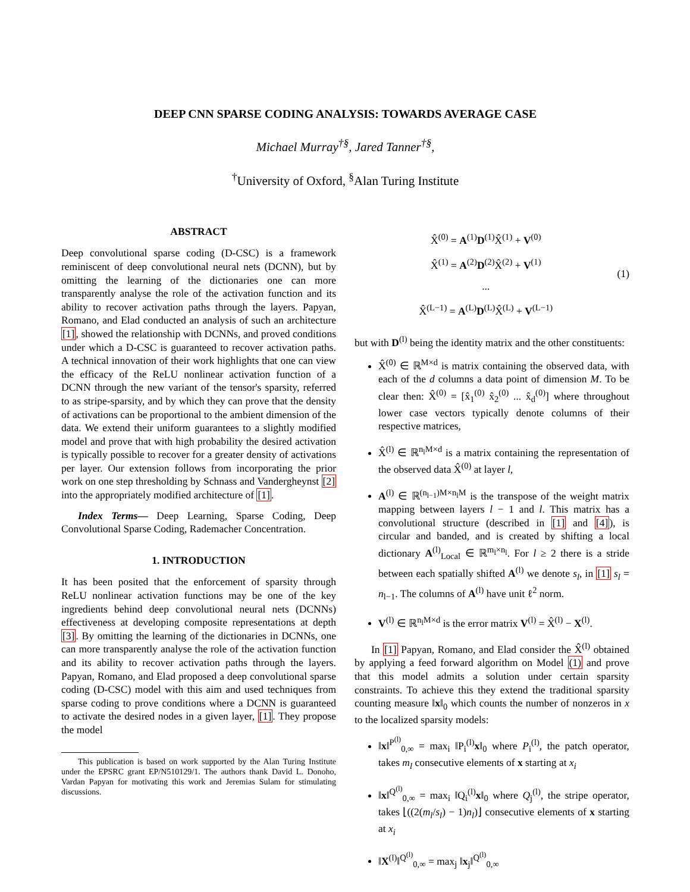DEEP CNN SPARSE CODING ANALYSIS: TOWARDS AVERAGE CASE
Michael Murray<sup>†§</sup>, Jared Tanner<sup>†§</sup>,
<sup>†</sup> University of Oxford, <sup>§</sup>Alan Turing Institute
ABSTRACT
Deep convolutional sparse coding (D-CSC) is a framework reminiscent of deep convolutional neural nets (DCNN), but by omitting the learning of the dictionaries one can more transparently analyse the role of the activation function and its ability to recover activation paths through the layers. Papyan, Romano, and Elad conducted an analysis of such an architecture [1], showed the relationship with DCNNs, and proved conditions under which a D-CSC is guaranteed to recover activation paths. A technical innovation of their work highlights that one can view the efficacy of the ReLU nonlinear activation function of a DCNN through the new variant of the tensor's sparsity, referred to as stripe-sparsity, and by which they can prove that the density of activations can be proportional to the ambient dimension of the data. We extend their uniform guarantees to a slightly modified model and prove that with high probability the desired activation is typically possible to recover for a greater density of activations per layer. Our extension follows from incorporating the prior work on one step thresholding by Schnass and Vandergheynst [2] into the appropriately modified architecture of [1].
Index Terms— Deep Learning, Sparse Coding, Deep Convolutional Sparse Coding, Rademacher Concentration.
1. INTRODUCTION
It has been posited that the enforcement of sparsity through ReLU nonlinear activation functions may be one of the key ingredients behind deep convolutional neural nets (DCNNs) effectiveness at developing composite representations at depth [3]. By omitting the learning of the dictionaries in DCNNs, one can more transparently analyse the role of the activation function and its ability to recover activation paths through the layers. Papyan, Romano, and Elad proposed a deep convolutional sparse coding (D-CSC) model with this aim and used techniques from sparse coding to prove conditions where a DCNN is guaranteed to activate the desired nodes in a given layer, [1]. They propose the model
This publication is based on work supported by the Alan Turing Institute under the EPSRC grant EP/N510129/1. The authors thank David L. Donoho, Vardan Papyan for motivating this work and Jeremias Sulam for stimulating discussions.
X̂<sup>(0)</sup> = A<sup>(1)</sup>D<sup>(1)</sup>X̂<sup>(1)</sup> + V<sup>(0)</sup>
X̂<sup>(1)</sup> = A<sup>(2)</sup>D<sup>(2)</sup>X̂<sup>(2)</sup> + V<sup>(1)</sup>
...
X̂<sup>(L−1)</sup> = A<sup>(L)</sup>D<sup>(L)</sup>X̂<sup>(L)</sup> + V<sup>(L−1)</sup>
(1)
but with D<sup>(l)</sup> being the identity matrix and the other constituents:
X̂<sup>(0)</sup> ∈ ℝ<sup>M×d</sup> is matrix containing the observed data, with each of the d columns a data point of dimension M. To be clear then: X̂<sup>(0)</sup> = [x̂<sub>1</sub><sup>(0)</sup> x̂<sub>2</sub><sup>(0)</sup> ... x̂<sub>d</sub><sup>(0)</sup>] where throughout lower case vectors typically denote columns of their respective matrices,
X̂<sup>(l)</sup> ∈ ℝ<sup>n<sub>l</sub>M×d</sup> is a matrix containing the representation of the observed data X̂<sup>(0)</sup> at layer l,
A<sup>(l)</sup> ∈ ℝ<sup>(n<sub>l−1</sub>)M×n<sub>l</sub>M</sup> is the transpose of the weight matrix mapping between layers l − 1 and l. This matrix has a convolutional structure (described in [1] and [4]), is circular and banded, and is created by shifting a local dictionary A<sup>(l)</sup><sub>Local</sub> ∈ ℝ<sup>m<sub>l</sub>×n<sub>l</sub></sup>. For l ≥ 2 there is a stride between each spatially shifted A<sup>(l)</sup> we denote s<sub>l</sub>, in [1] s<sub>l</sub> = n<sub>l−1</sub>. The columns of A<sup>(l)</sup> have unit ℓ<sup>2</sup> norm.
V<sup>(l)</sup> ∈ ℝ<sup>n<sub>l</sub>M×d</sup> is the error matrix V<sup>(l)</sup> = X̂<sup>(l)</sup> − X<sup>(l)</sup>.
In [1] Papyan, Romano, and Elad consider the X̂<sup>(l)</sup> obtained by applying a feed forward algorithm on Model (1) and prove that this model admits a solution under certain sparsity constraints. To achieve this they extend the traditional sparsity counting measure ‖x‖<sub>0</sub> which counts the number of nonzeros in x to the localized sparsity models:
‖x‖<sup>P<sup>(l)</sup></sup><sub>0,∞</sub> = max<sub>i</sub> ‖P<sub>i</sub><sup>(l)</sup>x‖<sub>0</sub> where P<sub>i</sub><sup>(l)</sup>, the patch operator, takes m<sub>l</sub> consecutive elements of x starting at x<sub>i</sub>
‖x‖<sup>Q<sup>(l)</sup></sup><sub>0,∞</sub> = max<sub>i</sub> ‖Q<sub>i</sub><sup>(l)</sup>x‖<sub>0</sub> where Q<sub>j</sub><sup>(l)</sup>, the stripe operator, takes ⌊((2(m<sub>l</sub>/s<sub>l</sub>) − 1)n<sub>l</sub>)⌋ consecutive elements of x starting at x<sub>i</sub>
‖X<sup>(l)</sup>‖<sup>Q<sup>(l)</sup></sup><sub>0,∞</sub> = max<sub>j</sub> ‖x<sub>j</sub>‖<sup>Q<sup>(l)</sup></sup><sub>0,∞</sub>